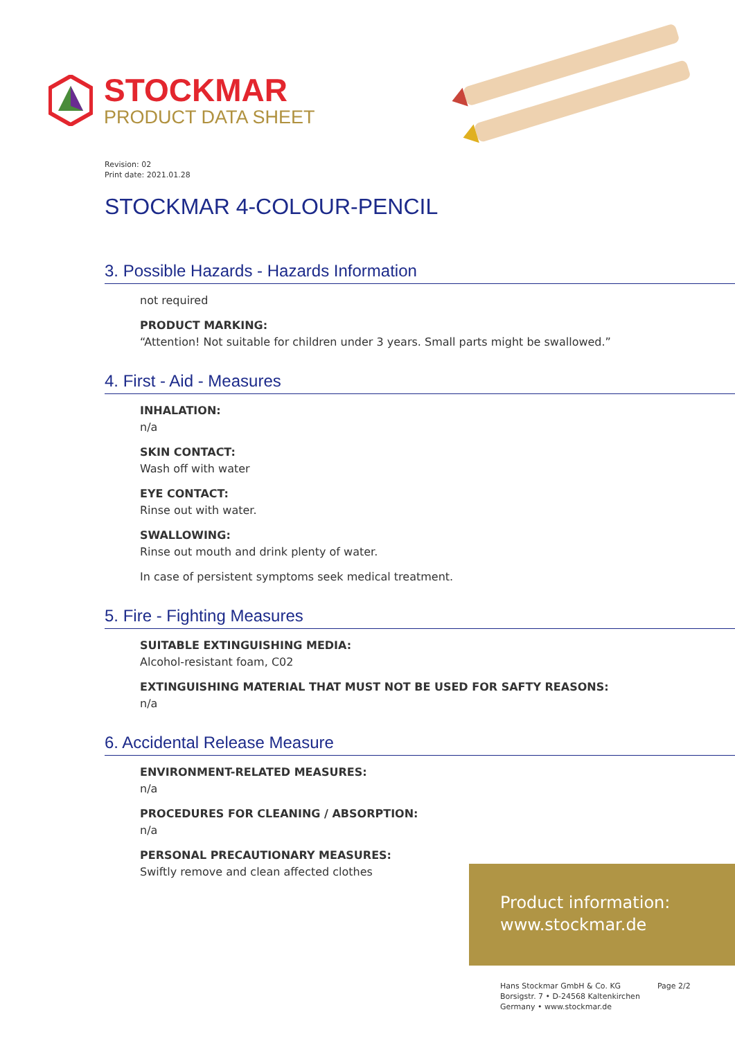STOCKMAR
PRODUCT DATA SHEET
Revision: 02
Print date: 2021.01.28
STOCKMAR 4-COLOUR-PENCIL
3. Possible Hazards - Hazards Information
not required
PRODUCT MARKING:
“Attention! Not suitable for children under 3 years. Small parts might be swallowed.”
4. First - Aid - Measures
INHALATION:
n/a
SKIN CONTACT:
Wash off with water
EYE CONTACT:
Rinse out with water.
SWALLOWING:
Rinse out mouth and drink plenty of water.
In case of persistent symptoms seek medical treatment.
5. Fire - Fighting Measures
SUITABLE EXTINGUISHING MEDIA:
Alcohol-resistant foam, C02
EXTINGUISHING MATERIAL THAT MUST NOT BE USED FOR SAFTY REASONS:
n/a
6. Accidental Release Measure
ENVIRONMENT-RELATED MEASURES:
n/a
PROCEDURES FOR CLEANING / ABSORPTION:
n/a
PERSONAL PRECAUTIONARY MEASURES:
Swiftly remove and clean affected clothes
Product information:
www.stockmar.de
Hans Stockmar GmbH & Co. KG
Borsigstr. 7 • D-24568 Kaltenkirchen
Germany • www.stockmar.de
Page 2/2